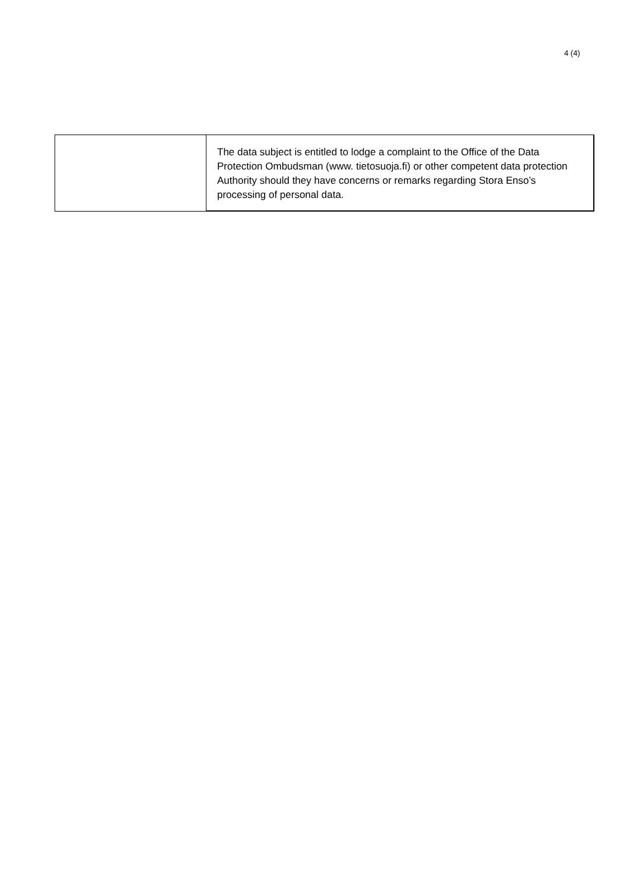4 (4)
| | The data subject is entitled to lodge a complaint to the Office of the Data Protection Ombudsman (www. tietosuoja.fi) or other competent data protection Authority should they have concerns or remarks regarding Stora Enso’s processing of personal data. |